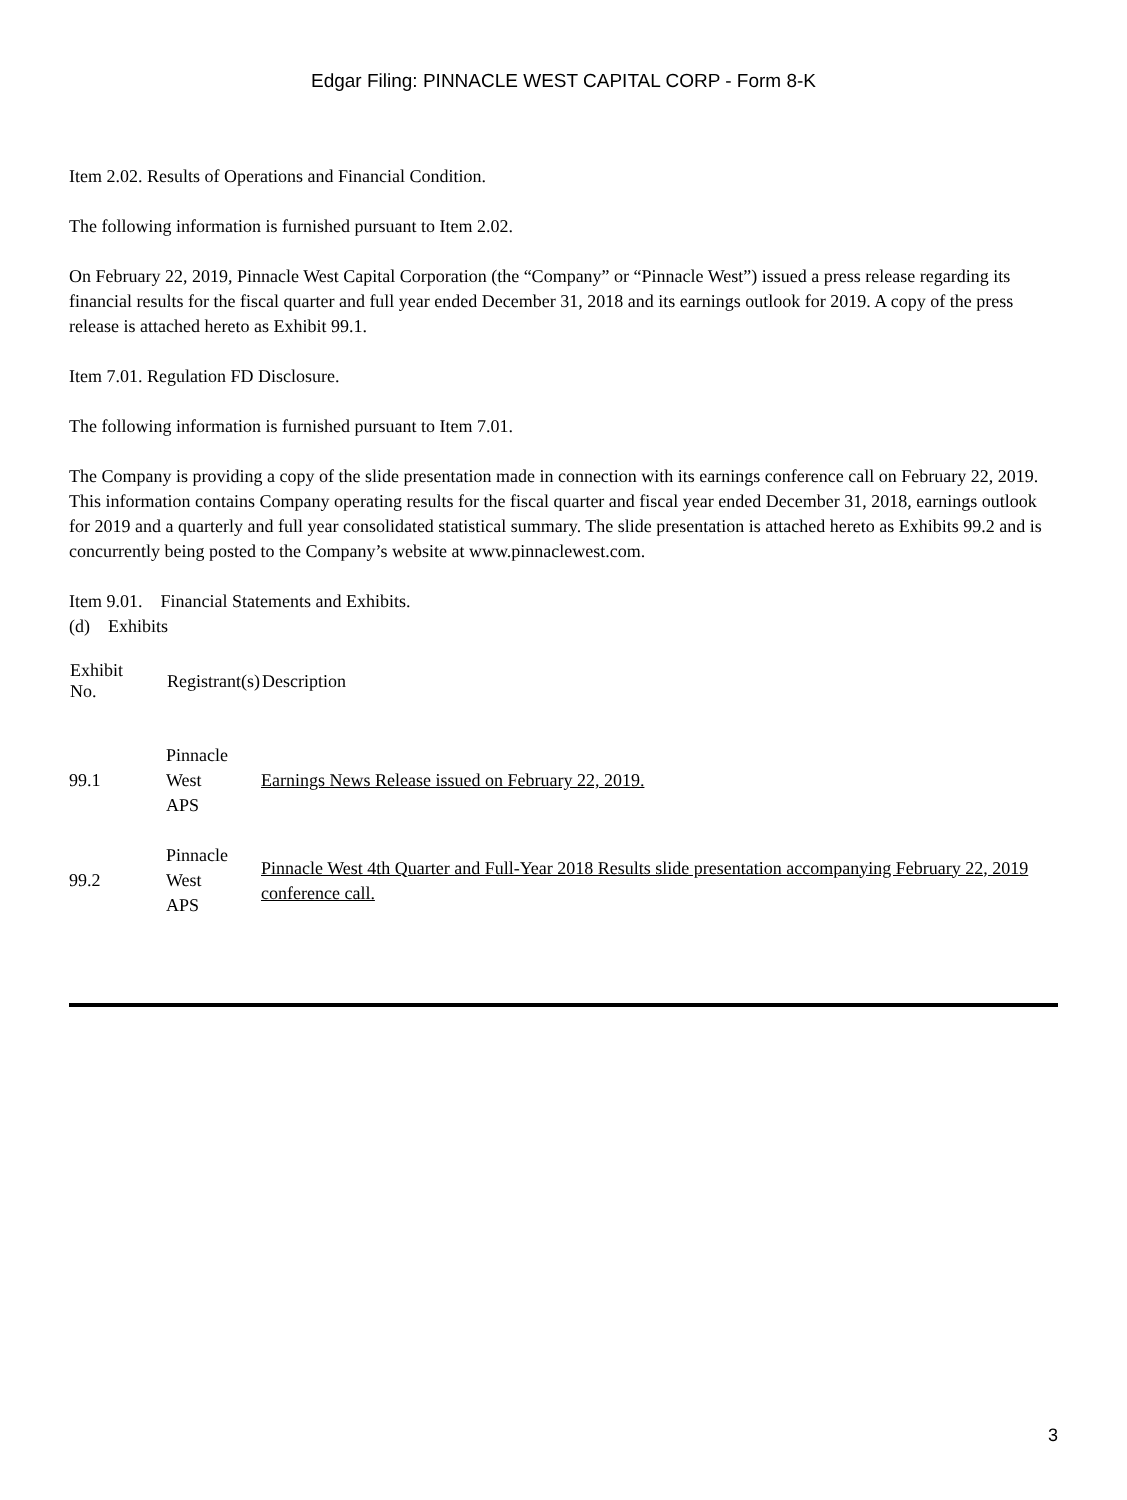Edgar Filing: PINNACLE WEST CAPITAL CORP - Form 8-K
Item 2.02. Results of Operations and Financial Condition.
The following information is furnished pursuant to Item 2.02.
On February 22, 2019, Pinnacle West Capital Corporation (the “Company” or “Pinnacle West”) issued a press release regarding its financial results for the fiscal quarter and full year ended December 31, 2018 and its earnings outlook for 2019. A copy of the press release is attached hereto as Exhibit 99.1.
Item 7.01. Regulation FD Disclosure.
The following information is furnished pursuant to Item 7.01.
The Company is providing a copy of the slide presentation made in connection with its earnings conference call on February 22, 2019. This information contains Company operating results for the fiscal quarter and fiscal year ended December 31, 2018, earnings outlook for 2019 and a quarterly and full year consolidated statistical summary. The slide presentation is attached hereto as Exhibits 99.2 and is concurrently being posted to the Company’s website at www.pinnaclewest.com.
Item 9.01. Financial Statements and Exhibits.
(d) Exhibits
| Exhibit No. | Registrant(s) | Description |
| --- | --- | --- |
| 99.1 | Pinnacle West APS | Earnings News Release issued on February 22, 2019. |
| 99.2 | Pinnacle West APS | Pinnacle West 4th Quarter and Full-Year 2018 Results slide presentation accompanying February 22, 2019 conference call. |
3